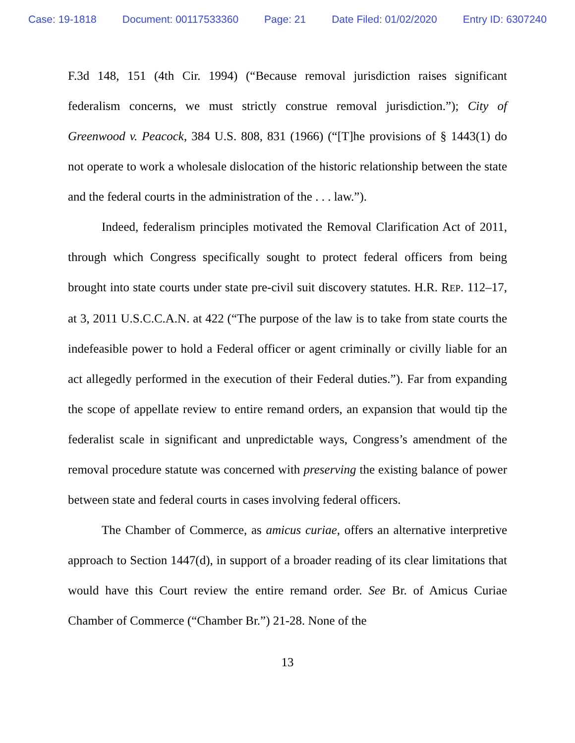Case: 19-1818 Document: 00117533360 Page: 21 Date Filed: 01/02/2020 Entry ID: 6307240
F.3d 148, 151 (4th Cir. 1994) (“Because removal jurisdiction raises significant federalism concerns, we must strictly construe removal jurisdiction.”); City of Greenwood v. Peacock, 384 U.S. 808, 831 (1966) (“[T]he provisions of § 1443(1) do not operate to work a wholesale dislocation of the historic relationship between the state and the federal courts in the administration of the . . . law.”).
Indeed, federalism principles motivated the Removal Clarification Act of 2011, through which Congress specifically sought to protect federal officers from being brought into state courts under state pre-civil suit discovery statutes. H.R. REP. 112–17, at 3, 2011 U.S.C.C.A.N. at 422 (“The purpose of the law is to take from state courts the indefeasible power to hold a Federal officer or agent criminally or civilly liable for an act allegedly performed in the execution of their Federal duties.”). Far from expanding the scope of appellate review to entire remand orders, an expansion that would tip the federalist scale in significant and unpredictable ways, Congress’s amendment of the removal procedure statute was concerned with preserving the existing balance of power between state and federal courts in cases involving federal officers.
The Chamber of Commerce, as amicus curiae, offers an alternative interpretive approach to Section 1447(d), in support of a broader reading of its clear limitations that would have this Court review the entire remand order. See Br. of Amicus Curiae Chamber of Commerce (“Chamber Br.”) 21-28. None of the
13